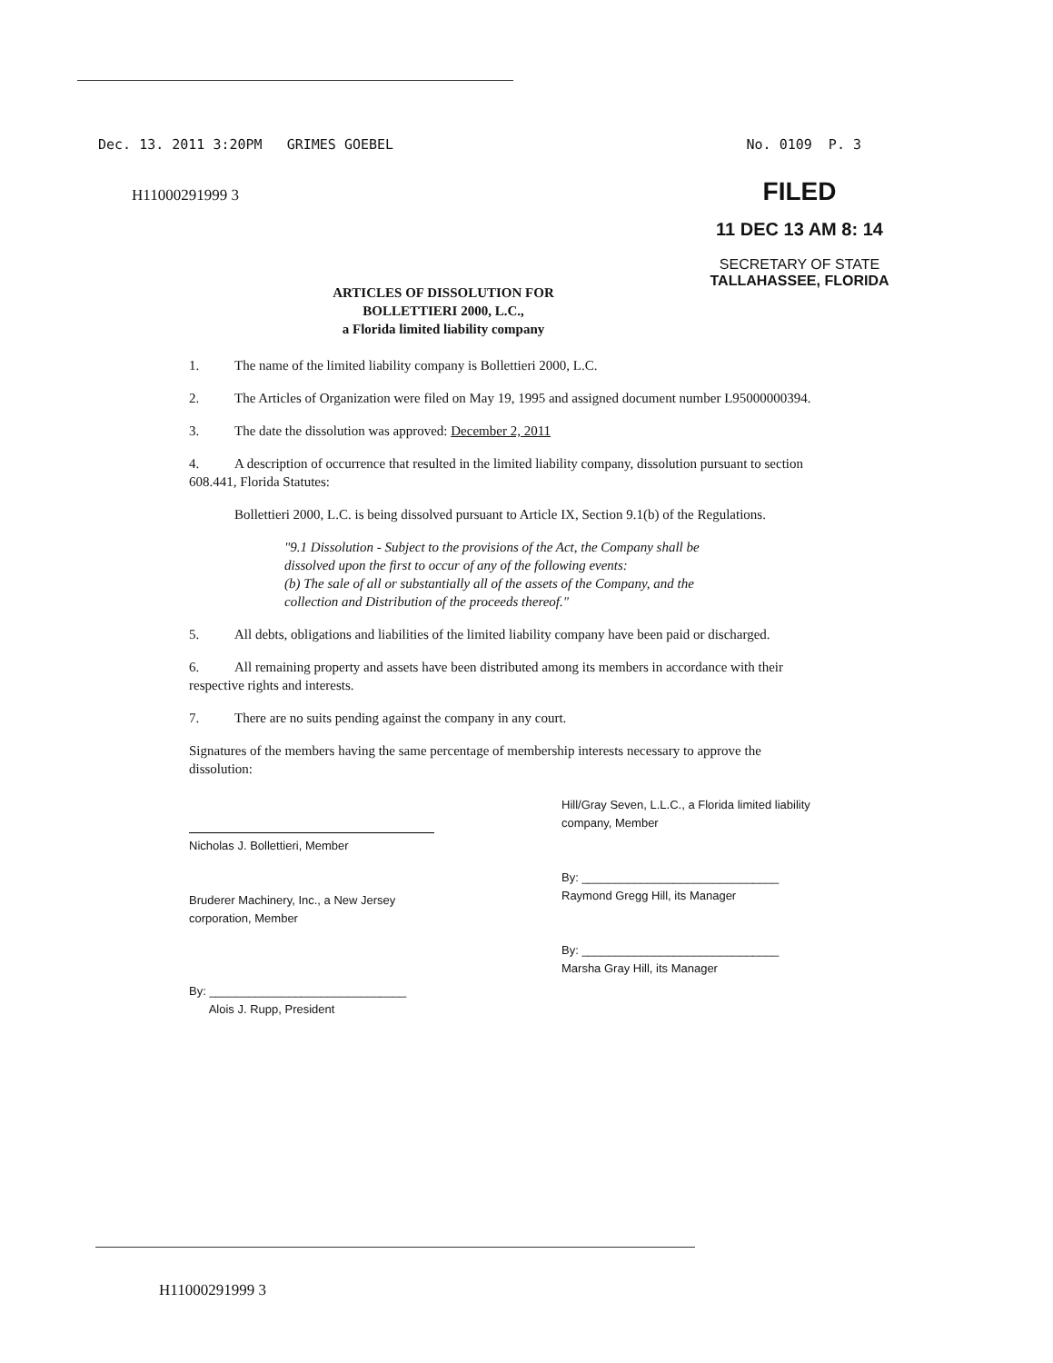Dec. 13. 2011 3:20PM GRIMES GOEBEL No. 0109 P. 3
H11000291999 3
FILED
11 DEC 13 AM 8: 14
SECRETARY OF STATE
TALLAHASSEE, FLORIDA
ARTICLES OF DISSOLUTION FOR
BOLLETTIERI 2000, L.C.,
a Florida limited liability company
1. The name of the limited liability company is Bollettieri 2000, L.C.
2. The Articles of Organization were filed on May 19, 1995 and assigned document number L95000000394.
3. The date the dissolution was approved: December 2, 2011
4. A description of occurrence that resulted in the limited liability company, dissolution pursuant to section 608.441, Florida Statutes:
Bollettieri 2000, L.C. is being dissolved pursuant to Article IX, Section 9.1(b) of the Regulations.
"9.1 Dissolution - Subject to the provisions of the Act, the Company shall be dissolved upon the first to occur of any of the following events:
(b) The sale of all or substantially all of the assets of the Company, and the collection and Distribution of the proceeds thereof."
5. All debts, obligations and liabilities of the limited liability company have been paid or discharged.
6. All remaining property and assets have been distributed among its members in accordance with their respective rights and interests.
7. There are no suits pending against the company in any court.
Signatures of the members having the same percentage of membership interests necessary to approve the dissolution:
Nicholas J. Bollettieri, Member
Bruderer Machinery, Inc., a New Jersey corporation, Member
By: ______________________________
Alois J. Rupp, President
Hill/Gray Seven, L.L.C., a Florida limited liability company, Member
By: ______________________________
Raymond Gregg Hill, its Manager
By: ______________________________
Marsha Gray Hill, its Manager
H11000291999 3